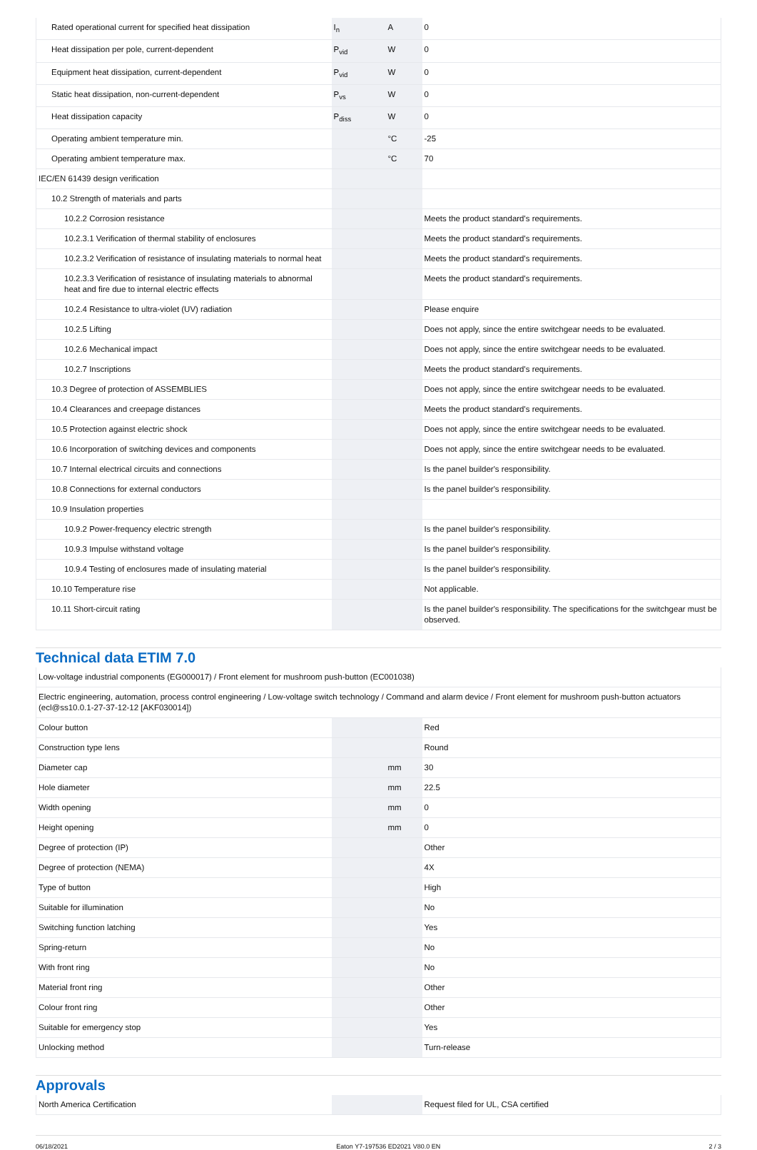| Rated operational current for specified heat dissipation | I<sub>n</sub> | A | 0 |
| Heat dissipation per pole, current-dependent | P<sub>vid</sub> | W | 0 |
| Equipment heat dissipation, current-dependent | P<sub>vid</sub> | W | 0 |
| Static heat dissipation, non-current-dependent | P<sub>vs</sub> | W | 0 |
| Heat dissipation capacity | P<sub>diss</sub> | W | 0 |
| Operating ambient temperature min. | | °C | -25 |
| Operating ambient temperature max. | | °C | 70 |
| IEC/EN 61439 design verification | | | |
| 10.2 Strength of materials and parts | | | |
| 10.2.2 Corrosion resistance | | | Meets the product standard's requirements. |
| 10.2.3.1 Verification of thermal stability of enclosures | | | Meets the product standard's requirements. |
| 10.2.3.2 Verification of resistance of insulating materials to normal heat | | | Meets the product standard's requirements. |
| 10.2.3.3 Verification of resistance of insulating materials to abnormal heat and fire due to internal electric effects | | | Meets the product standard's requirements. |
| 10.2.4 Resistance to ultra-violet (UV) radiation | | | Please enquire |
| 10.2.5 Lifting | | | Does not apply, since the entire switchgear needs to be evaluated. |
| 10.2.6 Mechanical impact | | | Does not apply, since the entire switchgear needs to be evaluated. |
| 10.2.7 Inscriptions | | | Meets the product standard's requirements. |
| 10.3 Degree of protection of ASSEMBLIES | | | Does not apply, since the entire switchgear needs to be evaluated. |
| 10.4 Clearances and creepage distances | | | Meets the product standard's requirements. |
| 10.5 Protection against electric shock | | | Does not apply, since the entire switchgear needs to be evaluated. |
| 10.6 Incorporation of switching devices and components | | | Does not apply, since the entire switchgear needs to be evaluated. |
| 10.7 Internal electrical circuits and connections | | | Is the panel builder's responsibility. |
| 10.8 Connections for external conductors | | | Is the panel builder's responsibility. |
| 10.9 Insulation properties | | | |
| 10.9.2 Power-frequency electric strength | | | Is the panel builder's responsibility. |
| 10.9.3 Impulse withstand voltage | | | Is the panel builder's responsibility. |
| 10.9.4 Testing of enclosures made of insulating material | | | Is the panel builder's responsibility. |
| 10.10 Temperature rise | | | Not applicable. |
| 10.11 Short-circuit rating | | | Is the panel builder's responsibility. The specifications for the switchgear must be observed. |
Technical data ETIM 7.0
| Low-voltage industrial components (EG000017) / Front element for mushroom push-button (EC001038) | | | |
| Electric engineering, automation, process control engineering / Low-voltage switch technology / Command and alarm device / Front element for mushroom push-button actuators (ecl@ss10.0.1-27-37-12-12 [AKF030014]) | | | |
| Colour button | | | Red |
| Construction type lens | | | Round |
| Diameter cap | | mm | 30 |
| Hole diameter | | mm | 22.5 |
| Width opening | | mm | 0 |
| Height opening | | mm | 0 |
| Degree of protection (IP) | | | Other |
| Degree of protection (NEMA) | | | 4X |
| Type of button | | | High |
| Suitable for illumination | | | No |
| Switching function latching | | | Yes |
| Spring-return | | | No |
| With front ring | | | No |
| Material front ring | | | Other |
| Colour front ring | | | Other |
| Suitable for emergency stop | | | Yes |
| Unlocking method | | | Turn-release |
Approvals
| North America Certification | | | Request filed for UL, CSA certified |
06/18/2021 Eaton Y7-197536 ED2021 V80.0 EN 2 / 3